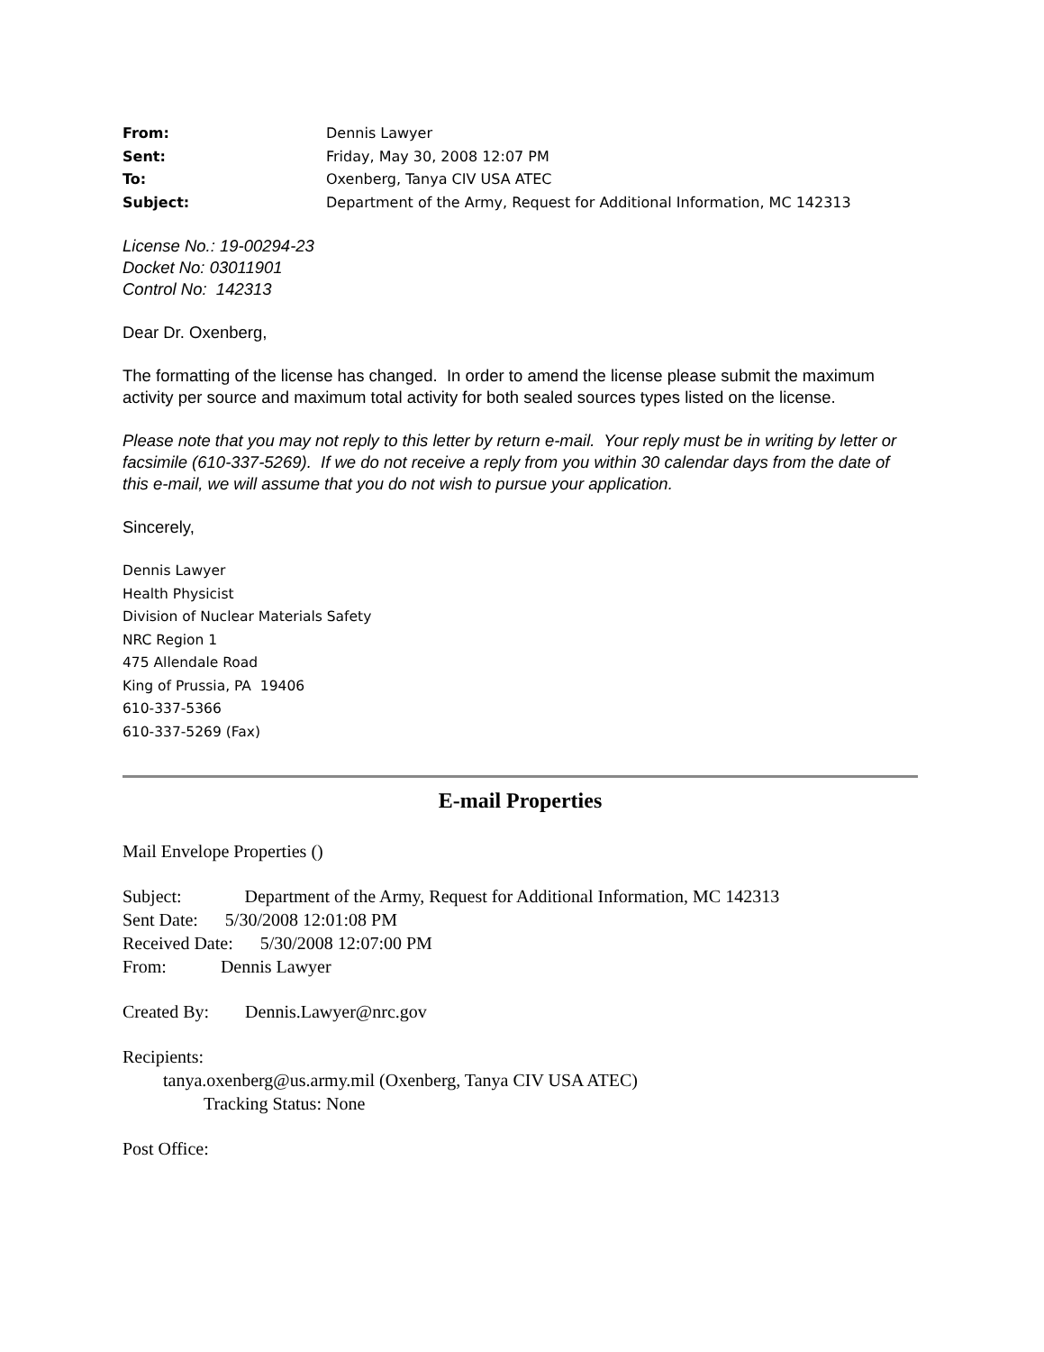From: Dennis Lawyer
Sent: Friday, May 30, 2008 12:07 PM
To: Oxenberg, Tanya CIV USA ATEC
Subject: Department of the Army, Request for Additional Information, MC 142313
License No.: 19-00294-23
Docket No: 03011901
Control No: 142313
Dear Dr. Oxenberg,
The formatting of the license has changed. In order to amend the license please submit the maximum activity per source and maximum total activity for both sealed sources types listed on the license.
Please note that you may not reply to this letter by return e-mail. Your reply must be in writing by letter or facsimile (610-337-5269). If we do not receive a reply from you within 30 calendar days from the date of this e-mail, we will assume that you do not wish to pursue your application.
Sincerely,
Dennis Lawyer
Health Physicist
Division of Nuclear Materials Safety
NRC Region 1
475 Allendale Road
King of Prussia, PA 19406
610-337-5366
610-337-5269 (Fax)
E-mail Properties
Mail Envelope Properties ()
Subject: Department of the Army, Request for Additional Information, MC 142313
Sent Date: 5/30/2008 12:01:08 PM
Received Date: 5/30/2008 12:07:00 PM
From: Dennis Lawyer
Created By: Dennis.Lawyer@nrc.gov
Recipients:
tanya.oxenberg@us.army.mil (Oxenberg, Tanya CIV USA ATEC)
Tracking Status: None
Post Office: